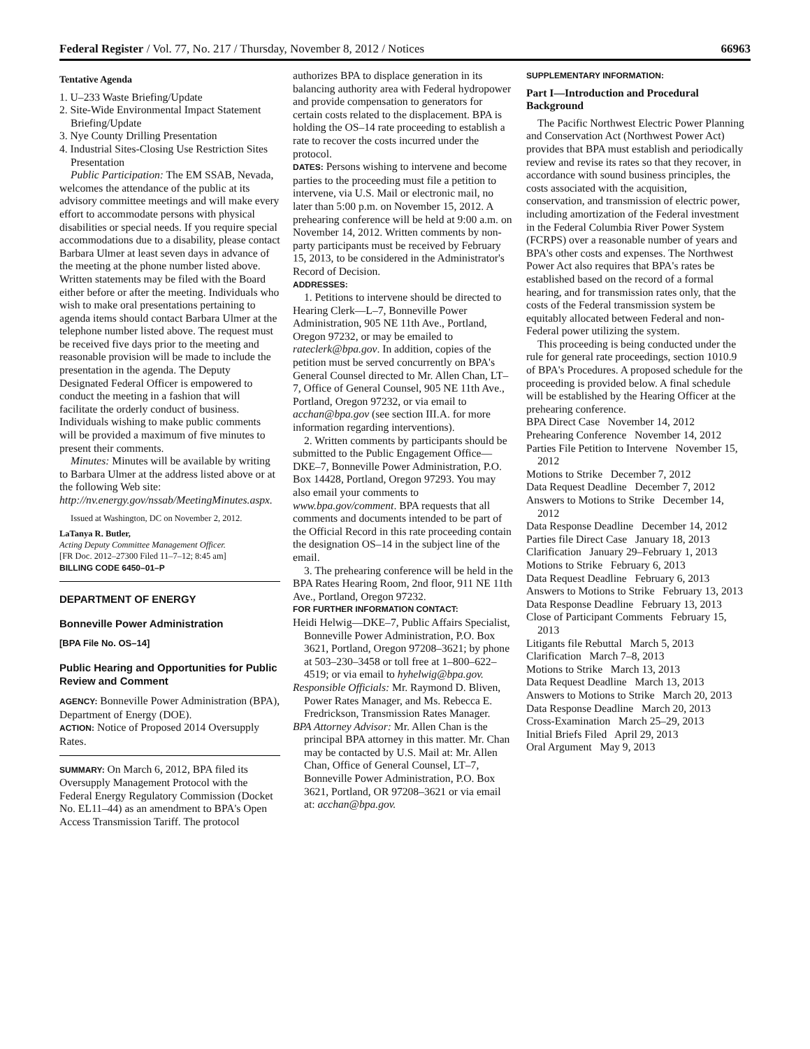Federal Register / Vol. 77, No. 217 / Thursday, November 8, 2012 / Notices 66963
Tentative Agenda
1. U–233 Waste Briefing/Update
2. Site-Wide Environmental Impact Statement Briefing/Update
3. Nye County Drilling Presentation
4. Industrial Sites-Closing Use Restriction Sites Presentation
Public Participation: The EM SSAB, Nevada, welcomes the attendance of the public at its advisory committee meetings and will make every effort to accommodate persons with physical disabilities or special needs. If you require special accommodations due to a disability, please contact Barbara Ulmer at least seven days in advance of the meeting at the phone number listed above. Written statements may be filed with the Board either before or after the meeting. Individuals who wish to make oral presentations pertaining to agenda items should contact Barbara Ulmer at the telephone number listed above. The request must be received five days prior to the meeting and reasonable provision will be made to include the presentation in the agenda. The Deputy Designated Federal Officer is empowered to conduct the meeting in a fashion that will facilitate the orderly conduct of business. Individuals wishing to make public comments will be provided a maximum of five minutes to present their comments.
Minutes: Minutes will be available by writing to Barbara Ulmer at the address listed above or at the following Web site: http://nv.energy.gov/nssab/MeetingMinutes.aspx.
Issued at Washington, DC on November 2, 2012.
LaTanya R. Butler,
Acting Deputy Committee Management Officer.
[FR Doc. 2012–27300 Filed 11–7–12; 8:45 am]
BILLING CODE 6450–01–P
DEPARTMENT OF ENERGY
Bonneville Power Administration
[BPA File No. OS–14]
Public Hearing and Opportunities for Public Review and Comment
AGENCY: Bonneville Power Administration (BPA), Department of Energy (DOE).
ACTION: Notice of Proposed 2014 Oversupply Rates.
SUMMARY: On March 6, 2012, BPA filed its Oversupply Management Protocol with the Federal Energy Regulatory Commission (Docket No. EL11–44) as an amendment to BPA's Open Access Transmission Tariff. The protocol
authorizes BPA to displace generation in its balancing authority area with Federal hydropower and provide compensation to generators for certain costs related to the displacement. BPA is holding the OS–14 rate proceeding to establish a rate to recover the costs incurred under the protocol.
DATES: Persons wishing to intervene and become parties to the proceeding must file a petition to intervene, via U.S. Mail or electronic mail, no later than 5:00 p.m. on November 15, 2012. A prehearing conference will be held at 9:00 a.m. on November 14, 2012. Written comments by non-party participants must be received by February 15, 2013, to be considered in the Administrator's Record of Decision.
ADDRESSES:
1. Petitions to intervene should be directed to Hearing Clerk—L–7, Bonneville Power Administration, 905 NE 11th Ave., Portland, Oregon 97232, or may be emailed to rateclerk@bpa.gov. In addition, copies of the petition must be served concurrently on BPA's General Counsel directed to Mr. Allen Chan, LT–7, Office of General Counsel, 905 NE 11th Ave., Portland, Oregon 97232, or via email to acchan@bpa.gov (see section III.A. for more information regarding interventions).
2. Written comments by participants should be submitted to the Public Engagement Office—DKE–7, Bonneville Power Administration, P.O. Box 14428, Portland, Oregon 97293. You may also email your comments to www.bpa.gov/comment. BPA requests that all comments and documents intended to be part of the Official Record in this rate proceeding contain the designation OS–14 in the subject line of the email.
3. The prehearing conference will be held in the BPA Rates Hearing Room, 2nd floor, 911 NE 11th Ave., Portland, Oregon 97232.
FOR FURTHER INFORMATION CONTACT:
Heidi Helwig—DKE–7, Public Affairs Specialist, Bonneville Power Administration, P.O. Box 3621, Portland, Oregon 97208–3621; by phone at 503–230–3458 or toll free at 1–800–622–4519; or via email to hyhelwig@bpa.gov.
Responsible Officials: Mr. Raymond D. Bliven, Power Rates Manager, and Ms. Rebecca E. Fredrickson, Transmission Rates Manager.
BPA Attorney Advisor: Mr. Allen Chan is the principal BPA attorney in this matter. Mr. Chan may be contacted by U.S. Mail at: Mr. Allen Chan, Office of General Counsel, LT–7, Bonneville Power Administration, P.O. Box 3621, Portland, OR 97208–3621 or via email at: acchan@bpa.gov.
SUPPLEMENTARY INFORMATION:
Part I—Introduction and Procedural Background
The Pacific Northwest Electric Power Planning and Conservation Act (Northwest Power Act) provides that BPA must establish and periodically review and revise its rates so that they recover, in accordance with sound business principles, the costs associated with the acquisition, conservation, and transmission of electric power, including amortization of the Federal investment in the Federal Columbia River Power System (FCRPS) over a reasonable number of years and BPA's other costs and expenses. The Northwest Power Act also requires that BPA's rates be established based on the record of a formal hearing, and for transmission rates only, that the costs of the Federal transmission system be equitably allocated between Federal and non-Federal power utilizing the system.
This proceeding is being conducted under the rule for general rate proceedings, section 1010.9 of BPA's Procedures. A proposed schedule for the proceeding is provided below. A final schedule will be established by the Hearing Officer at the prehearing conference.
BPA Direct Case November 14, 2012
Prehearing Conference November 14, 2012
Parties File Petition to Intervene November 15, 2012
Motions to Strike December 7, 2012
Data Request Deadline December 7, 2012
Answers to Motions to Strike December 14, 2012
Data Response Deadline December 14, 2012
Parties file Direct Case January 18, 2013
Clarification January 29–February 1, 2013
Motions to Strike February 6, 2013
Data Request Deadline February 6, 2013
Answers to Motions to Strike February 13, 2013
Data Response Deadline February 13, 2013
Close of Participant Comments February 15, 2013
Litigants file Rebuttal March 5, 2013
Clarification March 7–8, 2013
Motions to Strike March 13, 2013
Data Request Deadline March 13, 2013
Answers to Motions to Strike March 20, 2013
Data Response Deadline March 20, 2013
Cross-Examination March 25–29, 2013
Initial Briefs Filed April 29, 2013
Oral Argument May 9, 2013